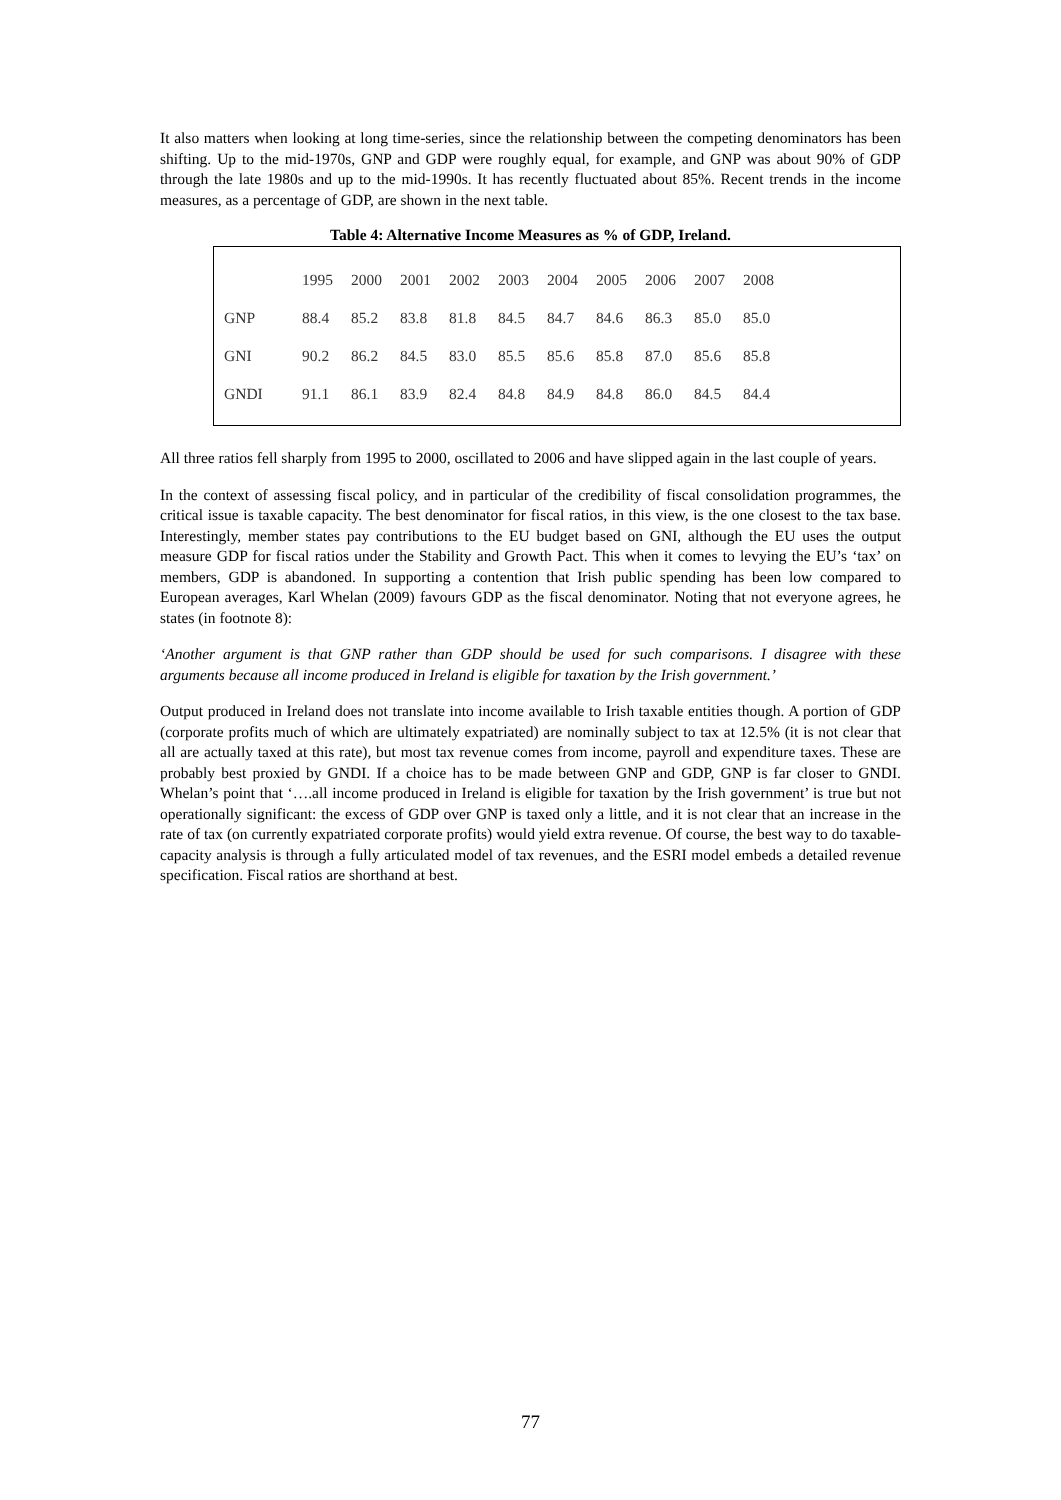It also matters when looking at long time-series, since the relationship between the competing denominators has been shifting. Up to the mid-1970s, GNP and GDP were roughly equal, for example, and GNP was about 90% of GDP through the late 1980s and up to the mid-1990s. It has recently fluctuated about 85%. Recent trends in the income measures, as a percentage of GDP, are shown in the next table.
Table 4: Alternative Income Measures as % of GDP, Ireland.
| | 1995 | 2000 | 2001 | 2002 | 2003 | 2004 | 2005 | 2006 | 2007 | 2008 |
| GNP | 88.4 | 85.2 | 83.8 | 81.8 | 84.5 | 84.7 | 84.6 | 86.3 | 85.0 | 85.0 |
| GNI | 90.2 | 86.2 | 84.5 | 83.0 | 85.5 | 85.6 | 85.8 | 87.0 | 85.6 | 85.8 |
| GNDI | 91.1 | 86.1 | 83.9 | 82.4 | 84.8 | 84.9 | 84.8 | 86.0 | 84.5 | 84.4 |
All three ratios fell sharply from 1995 to 2000, oscillated to 2006 and have slipped again in the last couple of years.
In the context of assessing fiscal policy, and in particular of the credibility of fiscal consolidation programmes, the critical issue is taxable capacity. The best denominator for fiscal ratios, in this view, is the one closest to the tax base. Interestingly, member states pay contributions to the EU budget based on GNI, although the EU uses the output measure GDP for fiscal ratios under the Stability and Growth Pact. This when it comes to levying the EU’s ‘tax’ on members, GDP is abandoned. In supporting a contention that Irish public spending has been low compared to European averages, Karl Whelan (2009) favours GDP as the fiscal denominator. Noting that not everyone agrees, he states (in footnote 8):
‘Another argument is that GNP rather than GDP should be used for such comparisons. I disagree with these arguments because all income produced in Ireland is eligible for taxation by the Irish government.’
Output produced in Ireland does not translate into income available to Irish taxable entities though. A portion of GDP (corporate profits much of which are ultimately expatriated) are nominally subject to tax at 12.5% (it is not clear that all are actually taxed at this rate), but most tax revenue comes from income, payroll and expenditure taxes. These are probably best proxied by GNDI. If a choice has to be made between GNP and GDP, GNP is far closer to GNDI. Whelan’s point that ‘….all income produced in Ireland is eligible for taxation by the Irish government’ is true but not operationally significant: the excess of GDP over GNP is taxed only a little, and it is not clear that an increase in the rate of tax (on currently expatriated corporate profits) would yield extra revenue. Of course, the best way to do taxable-capacity analysis is through a fully articulated model of tax revenues, and the ESRI model embeds a detailed revenue specification. Fiscal ratios are shorthand at best.
77